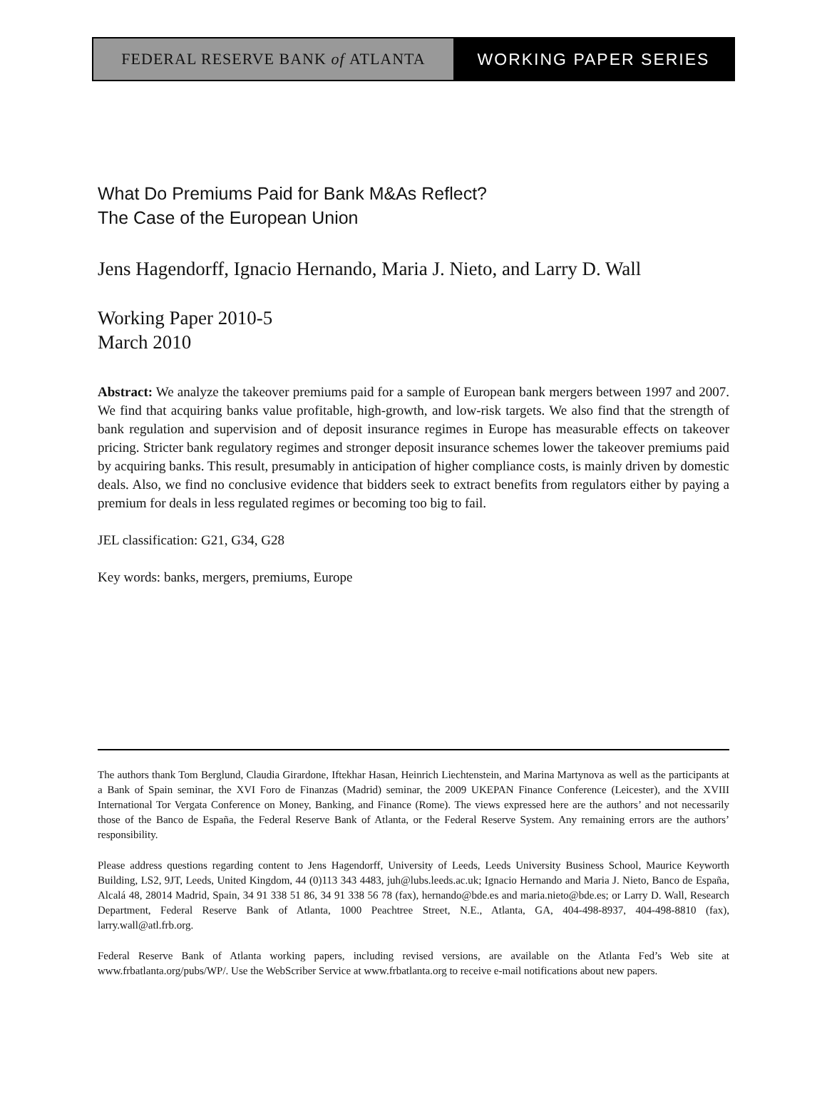FEDERAL RESERVE BANK of ATLANTA WORKING PAPER SERIES
What Do Premiums Paid for Bank M&As Reflect?
The Case of the European Union
Jens Hagendorff, Ignacio Hernando, Maria J. Nieto, and Larry D. Wall
Working Paper 2010-5
March 2010
Abstract: We analyze the takeover premiums paid for a sample of European bank mergers between 1997 and 2007. We find that acquiring banks value profitable, high-growth, and low-risk targets. We also find that the strength of bank regulation and supervision and of deposit insurance regimes in Europe has measurable effects on takeover pricing. Stricter bank regulatory regimes and stronger deposit insurance schemes lower the takeover premiums paid by acquiring banks. This result, presumably in anticipation of higher compliance costs, is mainly driven by domestic deals. Also, we find no conclusive evidence that bidders seek to extract benefits from regulators either by paying a premium for deals in less regulated regimes or becoming too big to fail.
JEL classification: G21, G34, G28
Key words: banks, mergers, premiums, Europe
The authors thank Tom Berglund, Claudia Girardone, Iftekhar Hasan, Heinrich Liechtenstein, and Marina Martynova as well as the participants at a Bank of Spain seminar, the XVI Foro de Finanzas (Madrid) seminar, the 2009 UKEPAN Finance Conference (Leicester), and the XVIII International Tor Vergata Conference on Money, Banking, and Finance (Rome). The views expressed here are the authors’ and not necessarily those of the Banco de España, the Federal Reserve Bank of Atlanta, or the Federal Reserve System. Any remaining errors are the authors’ responsibility.
Please address questions regarding content to Jens Hagendorff, University of Leeds, Leeds University Business School, Maurice Keyworth Building, LS2, 9JT, Leeds, United Kingdom, 44 (0)113 343 4483, juh@lubs.leeds.ac.uk; Ignacio Hernando and Maria J. Nieto, Banco de España, Alcalá 48, 28014 Madrid, Spain, 34 91 338 51 86, 34 91 338 56 78 (fax), hernando@bde.es and maria.nieto@bde.es; or Larry D. Wall, Research Department, Federal Reserve Bank of Atlanta, 1000 Peachtree Street, N.E., Atlanta, GA, 404-498-8937, 404-498-8810 (fax), larry.wall@atl.frb.org.
Federal Reserve Bank of Atlanta working papers, including revised versions, are available on the Atlanta Fed’s Web site at www.frbatlanta.org/pubs/WP/. Use the WebScriber Service at www.frbatlanta.org to receive e-mail notifications about new papers.